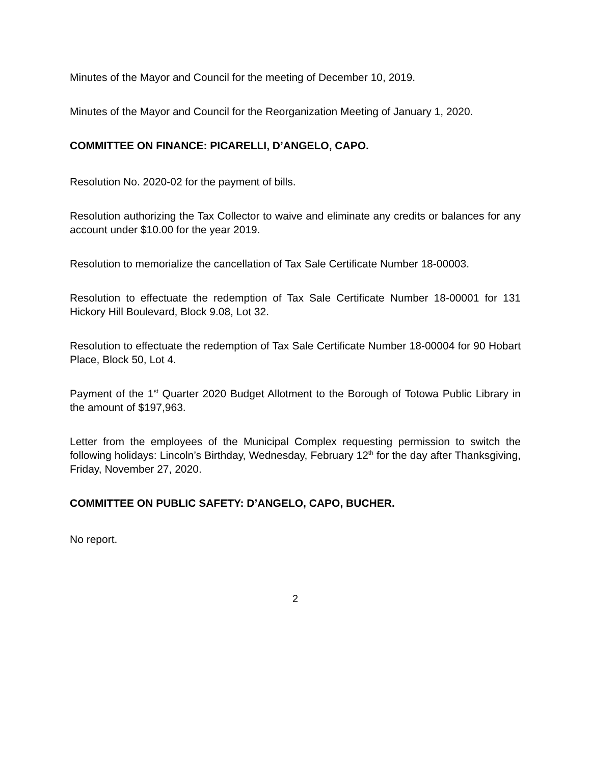Minutes of the Mayor and Council for the meeting of December 10, 2019.
Minutes of the Mayor and Council for the Reorganization Meeting of January 1, 2020.
COMMITTEE ON FINANCE: PICARELLI, D’ANGELO, CAPO.
Resolution No. 2020-02 for the payment of bills.
Resolution authorizing the Tax Collector to waive and eliminate any credits or balances for any account under $10.00 for the year 2019.
Resolution to memorialize the cancellation of Tax Sale Certificate Number 18-00003.
Resolution to effectuate the redemption of Tax Sale Certificate Number 18-00001 for 131 Hickory Hill Boulevard, Block 9.08, Lot 32.
Resolution to effectuate the redemption of Tax Sale Certificate Number 18-00004 for 90 Hobart Place, Block 50, Lot 4.
Payment of the 1<sup>st</sup> Quarter 2020 Budget Allotment to the Borough of Totowa Public Library in the amount of $197,963.
Letter from the employees of the Municipal Complex requesting permission to switch the following holidays: Lincoln’s Birthday, Wednesday, February 12<sup>th</sup> for the day after Thanksgiving, Friday, November 27, 2020.
COMMITTEE ON PUBLIC SAFETY: D’ANGELO, CAPO, BUCHER.
No report.
2